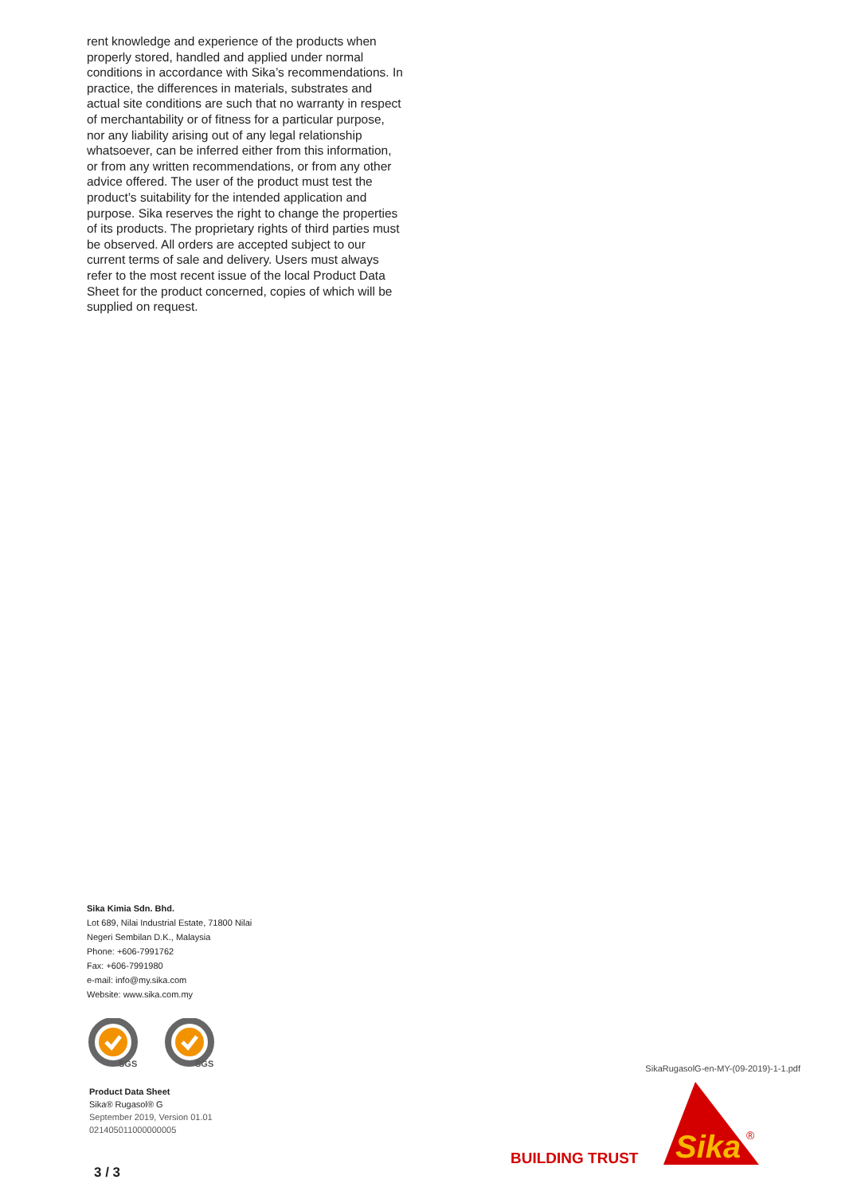rent knowledge and experience of the products when properly stored, handled and applied under normal conditions in accordance with Sika’s recommendations. In practice, the differences in materials, substrates and actual site conditions are such that no warranty in respect of merchantability or of fitness for a particular purpose, nor any liability arising out of any legal relationship whatsoever, can be inferred either from this information, or from any written recommendations, or from any other advice offered. The user of the product must test the product’s suitability for the intended application and purpose. Sika reserves the right to change the properties of its products. The proprietary rights of third parties must be observed. All orders are accepted subject to our current terms of sale and delivery. Users must always refer to the most recent issue of the local Product Data Sheet for the product concerned, copies of which will be supplied on request.
Sika Kimia Sdn. Bhd.
Lot 689, Nilai Industrial Estate, 71800 Nilai
Negeri Sembilan D.K., Malaysia
Phone: +606-7991762
Fax: +606-7991980
e-mail: info@my.sika.com
Website: www.sika.com.my
SGS
SGS
Product Data Sheet
Sika® Rugasol® G
September 2019, Version 01.01
021405011000000005
SikaRugasolG-en-MY-(09-2019)-1-1.pdf
BUILDING TRUST
Sika
®
3 / 3